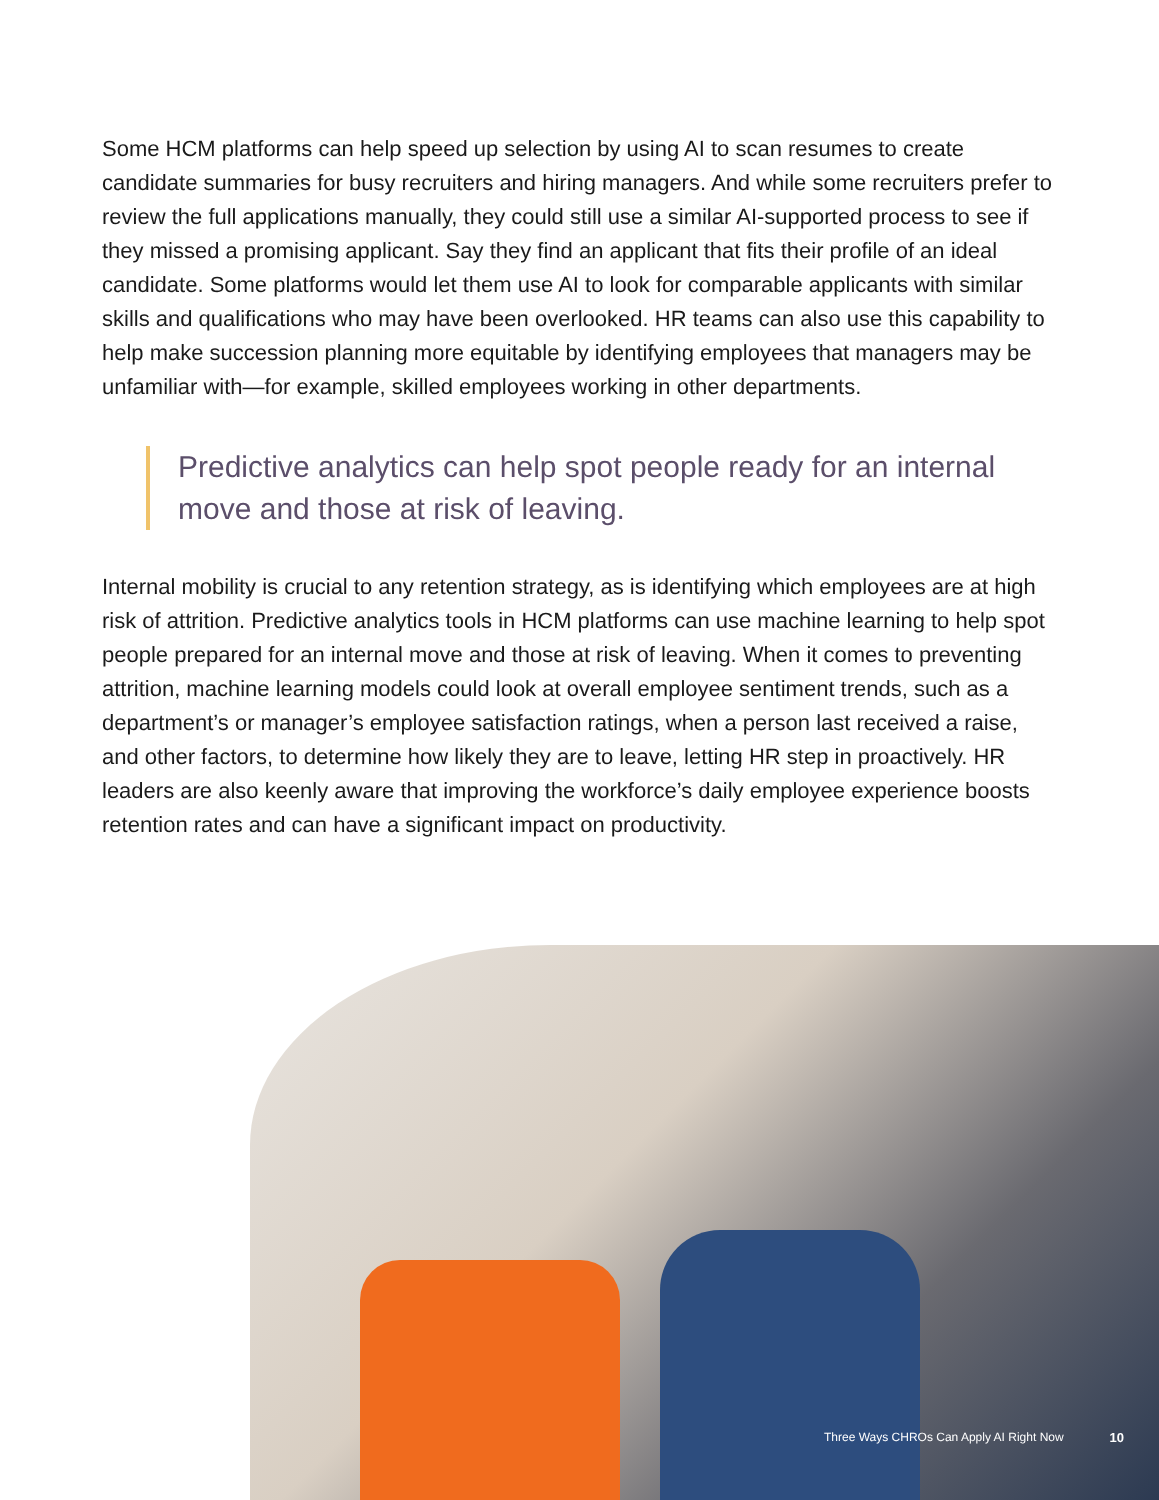Some HCM platforms can help speed up selection by using AI to scan resumes to create candidate summaries for busy recruiters and hiring managers. And while some recruiters prefer to review the full applications manually, they could still use a similar AI-supported process to see if they missed a promising applicant. Say they find an applicant that fits their profile of an ideal candidate. Some platforms would let them use AI to look for comparable applicants with similar skills and qualifications who may have been overlooked. HR teams can also use this capability to help make succession planning more equitable by identifying employees that managers may be unfamiliar with—for example, skilled employees working in other departments.
Predictive analytics can help spot people ready for an internal move and those at risk of leaving.
Internal mobility is crucial to any retention strategy, as is identifying which employees are at high risk of attrition. Predictive analytics tools in HCM platforms can use machine learning to help spot people prepared for an internal move and those at risk of leaving. When it comes to preventing attrition, machine learning models could look at overall employee sentiment trends, such as a department’s or manager’s employee satisfaction ratings, when a person last received a raise, and other factors, to determine how likely they are to leave, letting HR step in proactively. HR leaders are also keenly aware that improving the workforce’s daily employee experience boosts retention rates and can have a significant impact on productivity.
Three Ways CHROs Can Apply AI Right Now 10